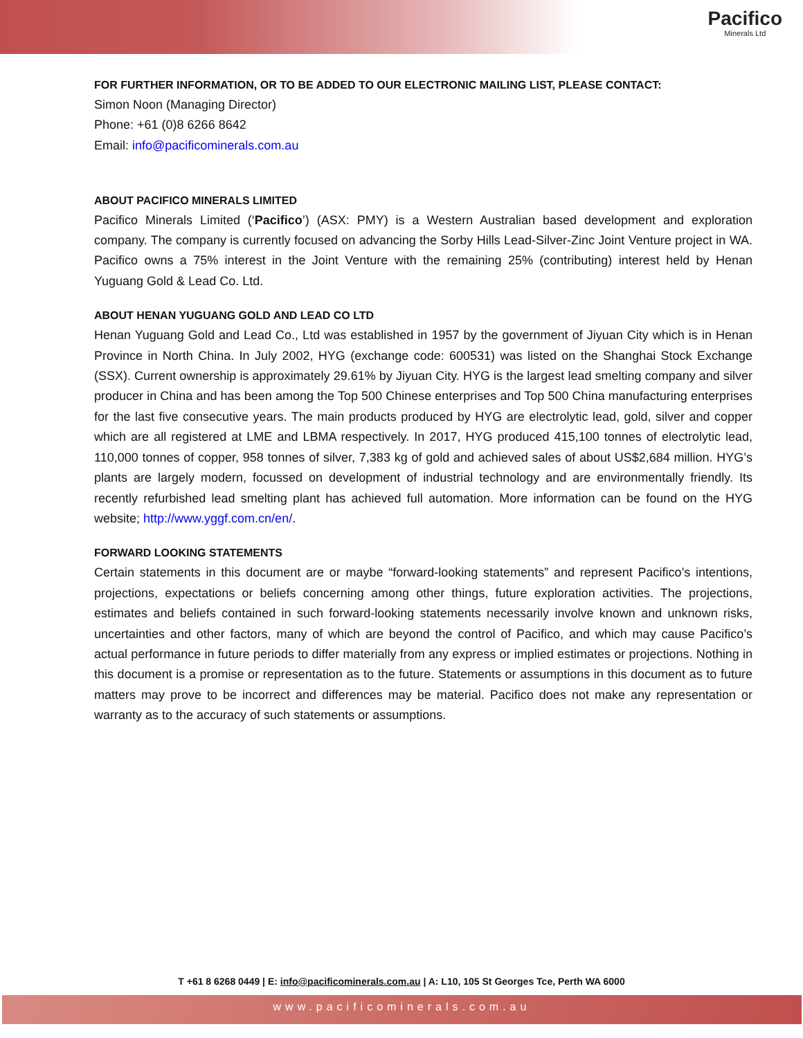Pacifico
Minerals Ltd
FOR FURTHER INFORMATION, OR TO BE ADDED TO OUR ELECTRONIC MAILING LIST, PLEASE CONTACT:
Simon Noon (Managing Director)
Phone: +61 (0)8 6266 8642
Email: info@pacificominerals.com.au
ABOUT PACIFICO MINERALS LIMITED
Pacifico Minerals Limited (‘Pacifico’) (ASX: PMY) is a Western Australian based development and exploration company. The company is currently focused on advancing the Sorby Hills Lead-Silver-Zinc Joint Venture project in WA. Pacifico owns a 75% interest in the Joint Venture with the remaining 25% (contributing) interest held by Henan Yuguang Gold & Lead Co. Ltd.
ABOUT HENAN YUGUANG GOLD AND LEAD CO LTD
Henan Yuguang Gold and Lead Co., Ltd was established in 1957 by the government of Jiyuan City which is in Henan Province in North China. In July 2002, HYG (exchange code: 600531) was listed on the Shanghai Stock Exchange (SSX). Current ownership is approximately 29.61% by Jiyuan City. HYG is the largest lead smelting company and silver producer in China and has been among the Top 500 Chinese enterprises and Top 500 China manufacturing enterprises for the last five consecutive years. The main products produced by HYG are electrolytic lead, gold, silver and copper which are all registered at LME and LBMA respectively. In 2017, HYG produced 415,100 tonnes of electrolytic lead, 110,000 tonnes of copper, 958 tonnes of silver, 7,383 kg of gold and achieved sales of about US$2,684 million. HYG’s plants are largely modern, focussed on development of industrial technology and are environmentally friendly. Its recently refurbished lead smelting plant has achieved full automation. More information can be found on the HYG website; http://www.yggf.com.cn/en/.
FORWARD LOOKING STATEMENTS
Certain statements in this document are or maybe “forward-looking statements” and represent Pacifico’s intentions, projections, expectations or beliefs concerning among other things, future exploration activities. The projections, estimates and beliefs contained in such forward-looking statements necessarily involve known and unknown risks, uncertainties and other factors, many of which are beyond the control of Pacifico, and which may cause Pacifico’s actual performance in future periods to differ materially from any express or implied estimates or projections. Nothing in this document is a promise or representation as to the future. Statements or assumptions in this document as to future matters may prove to be incorrect and differences may be material. Pacifico does not make any representation or warranty as to the accuracy of such statements or assumptions.
T +61 8 6268 0449 | E: info@pacificominerals.com.au | A: L10, 105 St Georges Tce, Perth WA 6000
www.pacificominerals.com.au